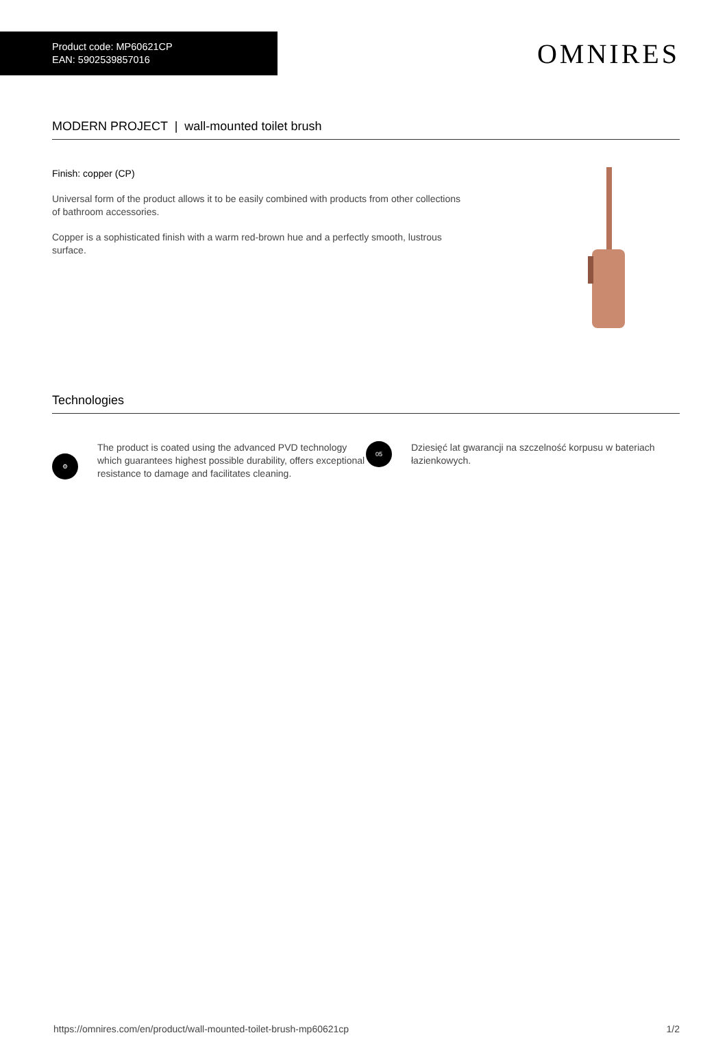Product code: MP60621CP
EAN: 5902539857016
OMNIRES
MODERN PROJECT | wall-mounted toilet brush
Finish: copper (CP)
Universal form of the product allows it to be easily combined with products from other collections of bathroom accessories.
Copper is a sophisticated finish with a warm red-brown hue and a perfectly smooth, lustrous surface.
Technologies
⚙
The product is coated using the advanced PVD technology which guarantees highest possible durability, offers exceptional resistance to damage and facilitates cleaning.
05
Dziesięć lat gwarancji na szczelność korpusu w bateriach łazienkowych.
https://omnires.com/en/product/wall-mounted-toilet-brush-mp60621cp 1/2